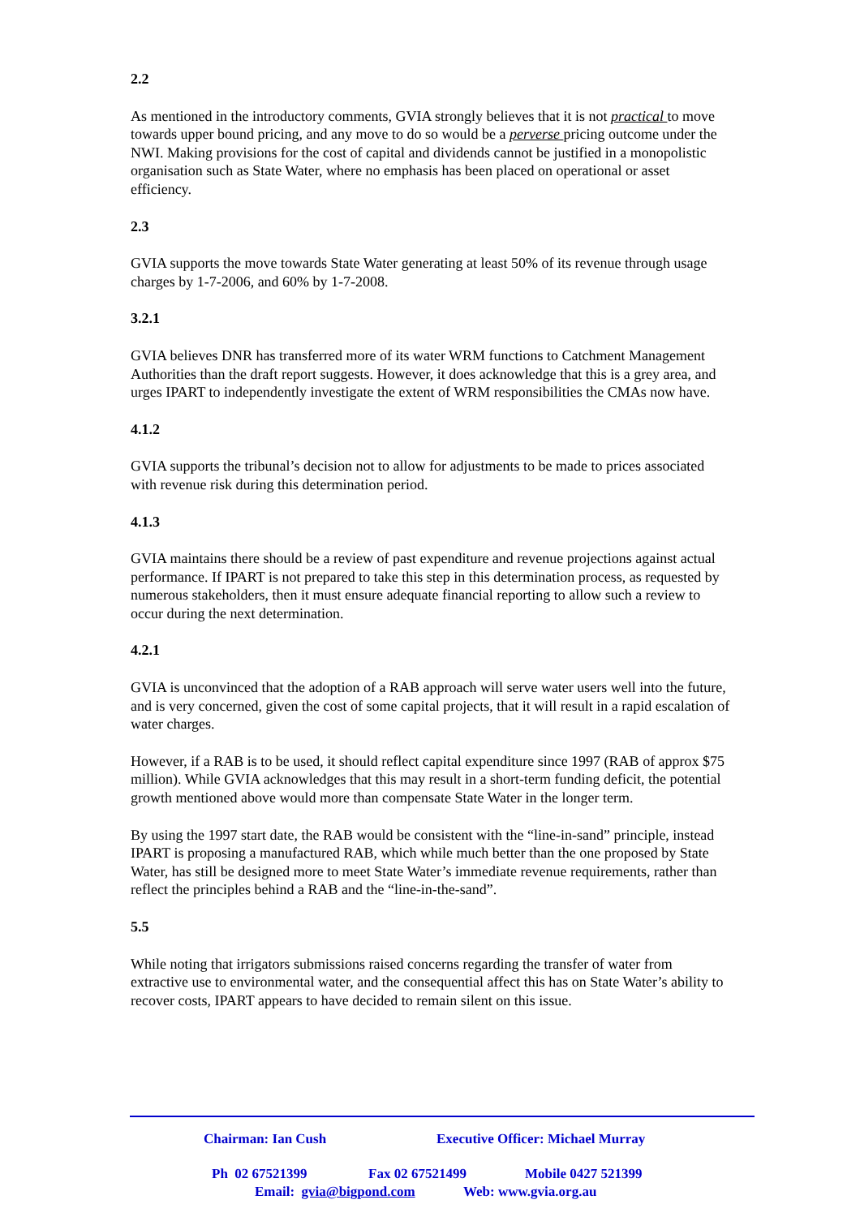2.2
As mentioned in the introductory comments, GVIA strongly believes that it is not practical to move towards upper bound pricing, and any move to do so would be a perverse pricing outcome under the NWI. Making provisions for the cost of capital and dividends cannot be justified in a monopolistic organisation such as State Water, where no emphasis has been placed on operational or asset efficiency.
2.3
GVIA supports the move towards State Water generating at least 50% of its revenue through usage charges by 1-7-2006, and 60% by 1-7-2008.
3.2.1
GVIA believes DNR has transferred more of its water WRM functions to Catchment Management Authorities than the draft report suggests. However, it does acknowledge that this is a grey area, and urges IPART to independently investigate the extent of WRM responsibilities the CMAs now have.
4.1.2
GVIA supports the tribunal’s decision not to allow for adjustments to be made to prices associated with revenue risk during this determination period.
4.1.3
GVIA maintains there should be a review of past expenditure and revenue projections against actual performance. If IPART is not prepared to take this step in this determination process, as requested by numerous stakeholders, then it must ensure adequate financial reporting to allow such a review to occur during the next determination.
4.2.1
GVIA is unconvinced that the adoption of a RAB approach will serve water users well into the future, and is very concerned, given the cost of some capital projects, that it will result in a rapid escalation of water charges.
However, if a RAB is to be used, it should reflect capital expenditure since 1997 (RAB of approx $75 million). While GVIA acknowledges that this may result in a short-term funding deficit, the potential growth mentioned above would more than compensate State Water in the longer term.
By using the 1997 start date, the RAB would be consistent with the “line-in-sand” principle, instead IPART is proposing a manufactured RAB, which while much better than the one proposed by State Water, has still be designed more to meet State Water’s immediate revenue requirements, rather than reflect the principles behind a RAB and the “line-in-the-sand”.
5.5
While noting that irrigators submissions raised concerns regarding the transfer of water from extractive use to environmental water, and the consequential affect this has on State Water’s ability to recover costs, IPART appears to have decided to remain silent on this issue.
Chairman: Ian Cush Executive Officer: Michael Murray
Ph 02 67521399 Fax 02 67521499 Mobile 0427 521399
Email: gvia@bigpond.com Web: www.gvia.org.au